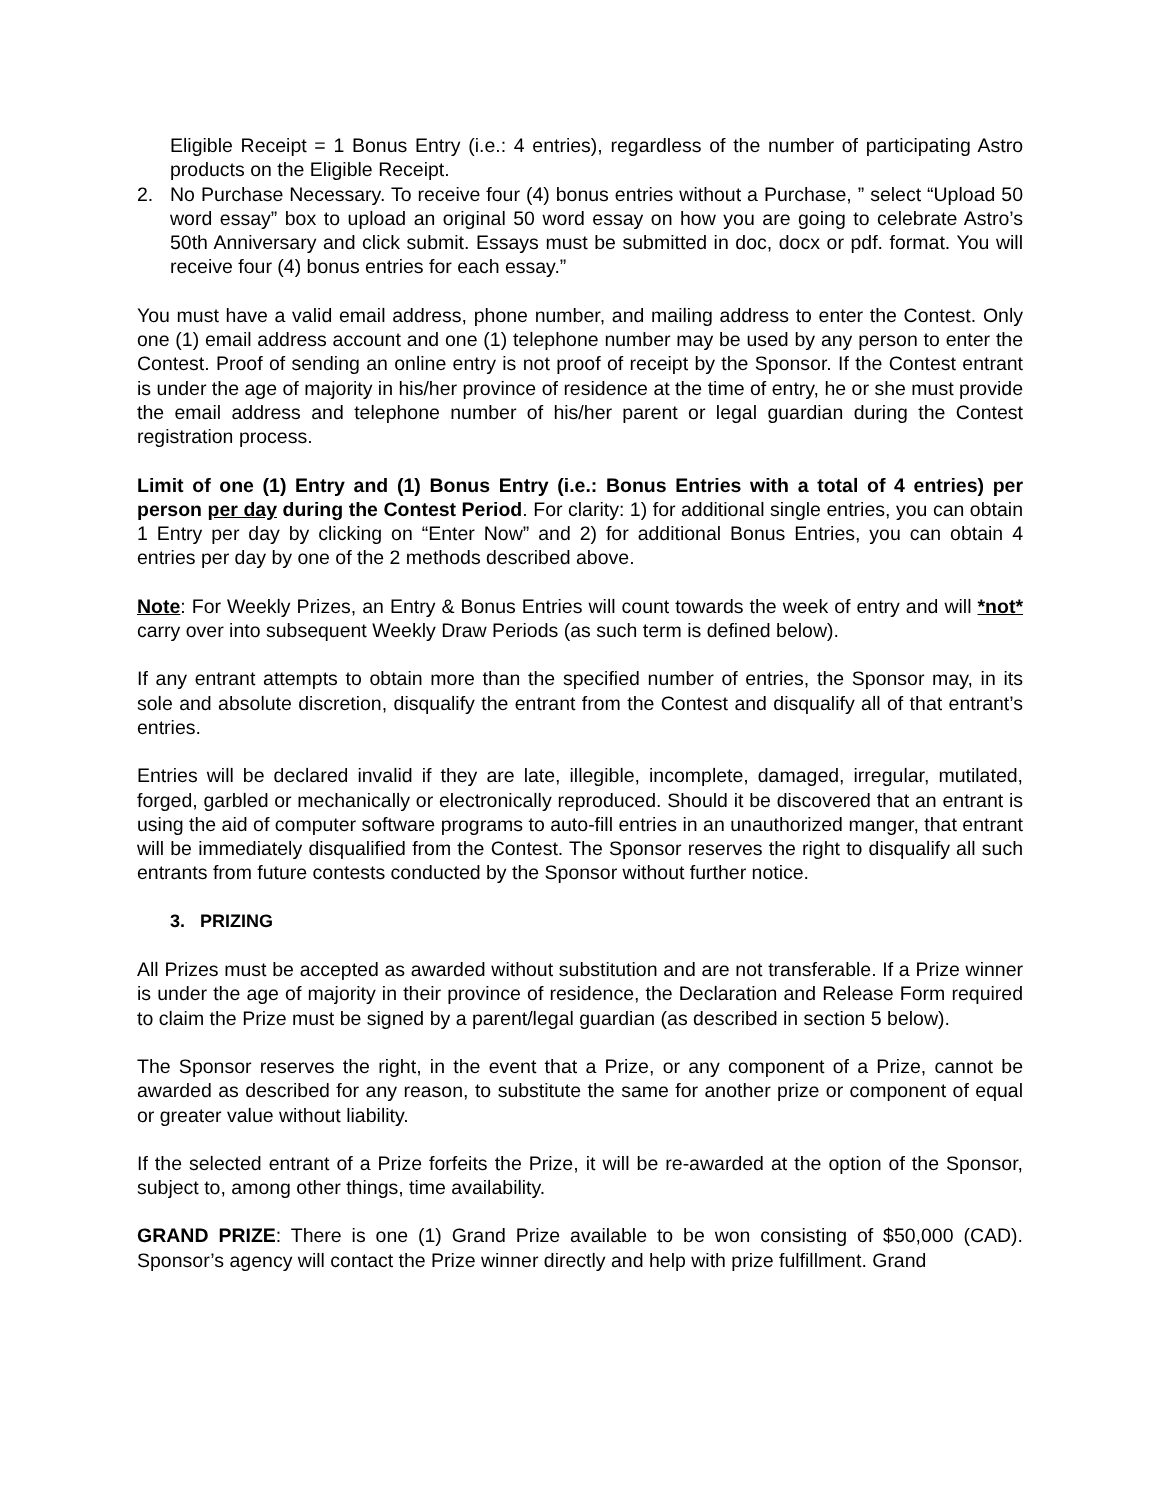Eligible Receipt = 1 Bonus Entry (i.e.: 4 entries), regardless of the number of participating Astro products on the Eligible Receipt.
2. No Purchase Necessary. To receive four (4) bonus entries without a Purchase, ” select “Upload 50 word essay” box to upload an original 50 word essay on how you are going to celebrate Astro’s 50th Anniversary and click submit. Essays must be submitted in doc, docx or pdf. format. You will receive four (4) bonus entries for each essay.”
You must have a valid email address, phone number, and mailing address to enter the Contest. Only one (1) email address account and one (1) telephone number may be used by any person to enter the Contest. Proof of sending an online entry is not proof of receipt by the Sponsor. If the Contest entrant is under the age of majority in his/her province of residence at the time of entry, he or she must provide the email address and telephone number of his/her parent or legal guardian during the Contest registration process.
Limit of one (1) Entry and (1) Bonus Entry (i.e.: Bonus Entries with a total of 4 entries) per person per day during the Contest Period. For clarity: 1) for additional single entries, you can obtain 1 Entry per day by clicking on “Enter Now” and 2) for additional Bonus Entries, you can obtain 4 entries per day by one of the 2 methods described above.
Note: For Weekly Prizes, an Entry & Bonus Entries will count towards the week of entry and will *not* carry over into subsequent Weekly Draw Periods (as such term is defined below).
If any entrant attempts to obtain more than the specified number of entries, the Sponsor may, in its sole and absolute discretion, disqualify the entrant from the Contest and disqualify all of that entrant’s entries.
Entries will be declared invalid if they are late, illegible, incomplete, damaged, irregular, mutilated, forged, garbled or mechanically or electronically reproduced. Should it be discovered that an entrant is using the aid of computer software programs to auto-fill entries in an unauthorized manger, that entrant will be immediately disqualified from the Contest. The Sponsor reserves the right to disqualify all such entrants from future contests conducted by the Sponsor without further notice.
3. PRIZING
All Prizes must be accepted as awarded without substitution and are not transferable. If a Prize winner is under the age of majority in their province of residence, the Declaration and Release Form required to claim the Prize must be signed by a parent/legal guardian (as described in section 5 below).
The Sponsor reserves the right, in the event that a Prize, or any component of a Prize, cannot be awarded as described for any reason, to substitute the same for another prize or component of equal or greater value without liability.
If the selected entrant of a Prize forfeits the Prize, it will be re-awarded at the option of the Sponsor, subject to, among other things, time availability.
GRAND PRIZE: There is one (1) Grand Prize available to be won consisting of $50,000 (CAD). Sponsor’s agency will contact the Prize winner directly and help with prize fulfillment. Grand